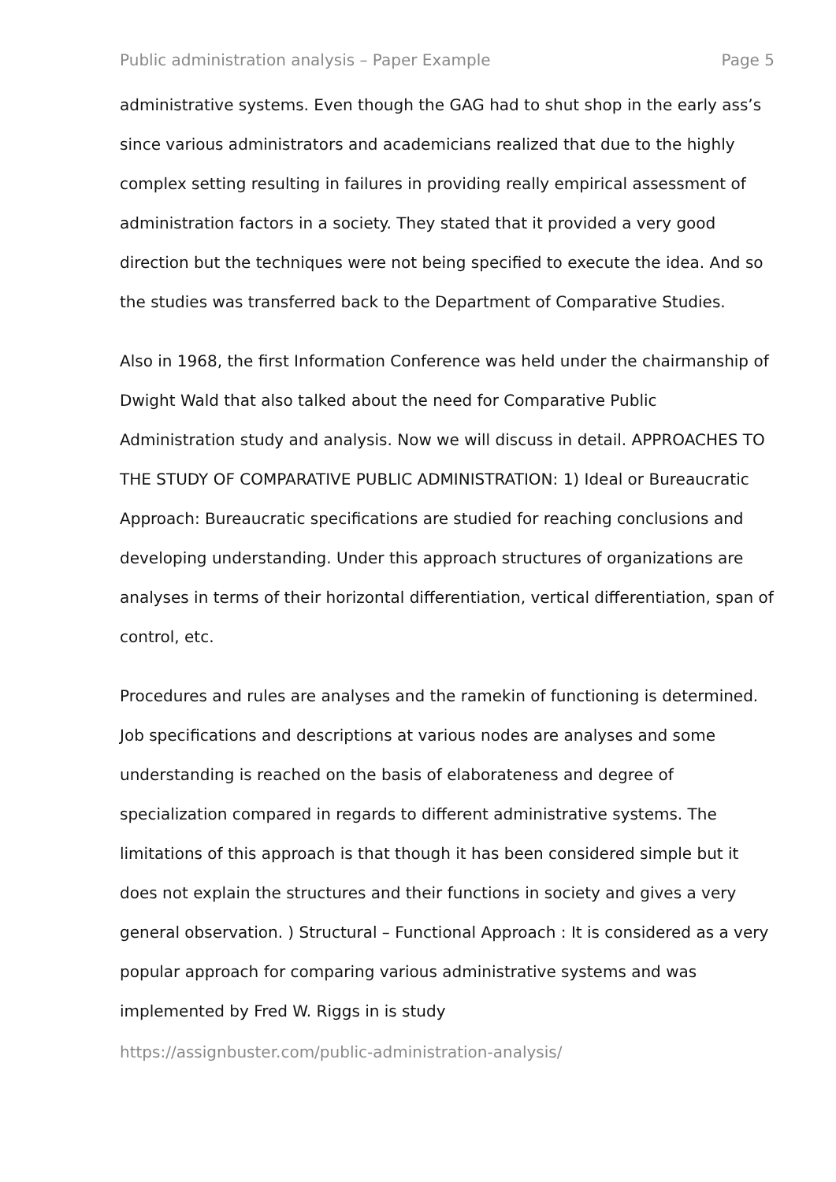Public administration analysis – Paper Example Page 5
administrative systems. Even though the GAG had to shut shop in the early ass’s since various administrators and academicians realized that due to the highly complex setting resulting in failures in providing really empirical assessment of administration factors in a society. They stated that it provided a very good direction but the techniques were not being specified to execute the idea. And so the studies was transferred back to the Department of Comparative Studies.
Also in 1968, the first Information Conference was held under the chairmanship of Dwight Wald that also talked about the need for Comparative Public Administration study and analysis. Now we will discuss in detail. APPROACHES TO THE STUDY OF COMPARATIVE PUBLIC ADMINISTRATION: 1) Ideal or Bureaucratic Approach: Bureaucratic specifications are studied for reaching conclusions and developing understanding. Under this approach structures of organizations are analyses in terms of their horizontal differentiation, vertical differentiation, span of control, etc.
Procedures and rules are analyses and the ramekin of functioning is determined. Job specifications and descriptions at various nodes are analyses and some understanding is reached on the basis of elaborateness and degree of specialization compared in regards to different administrative systems. The limitations of this approach is that though it has been considered simple but it does not explain the structures and their functions in society and gives a very general observation. ) Structural – Functional Approach : It is considered as a very popular approach for comparing various administrative systems and was implemented by Fred W. Riggs in is study
https://assignbuster.com/public-administration-analysis/